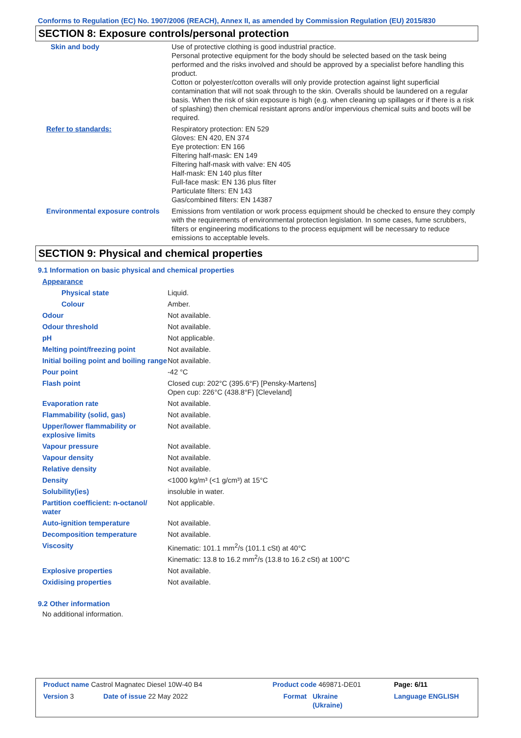Conforms to Regulation (EC) No. 1907/2006 (REACH), Annex II, as amended by Commission Regulation (EU) 2015/830
SECTION 8: Exposure controls/personal protection
| Skin and body | Use of protective clothing is good industrial practice. Personal protective equipment for the body should be selected based on the task being performed and the risks involved and should be approved by a specialist before handling this product. Cotton or polyester/cotton overalls will only provide protection against light superficial contamination that will not soak through to the skin. Overalls should be laundered on a regular basis. When the risk of skin exposure is high (e.g. when cleaning up spillages or if there is a risk of splashing) then chemical resistant aprons and/or impervious chemical suits and boots will be required. |
| Refer to standards: | Respiratory protection: EN 529 Gloves: EN 420, EN 374 Eye protection: EN 166 Filtering half-mask: EN 149 Filtering half-mask with valve: EN 405 Half-mask: EN 140 plus filter Full-face mask: EN 136 plus filter Particulate filters: EN 143 Gas/combined filters: EN 14387 |
| Environmental exposure controls | Emissions from ventilation or work process equipment should be checked to ensure they comply with the requirements of environmental protection legislation. In some cases, fume scrubbers, filters or engineering modifications to the process equipment will be necessary to reduce emissions to acceptable levels. |
SECTION 9: Physical and chemical properties
9.1 Information on basic physical and chemical properties
| Appearance | |
| Physical state | Liquid. |
| Colour | Amber. |
| Odour | Not available. |
| Odour threshold | Not available. |
| pH | Not applicable. |
| Melting point/freezing point | Not available. |
| Initial boiling point and boiling range | Not available. |
| Pour point | -42 °C |
| Flash point | Closed cup: 202°C (395.6°F) [Pensky-Martens] Open cup: 226°C (438.8°F) [Cleveland] |
| Evaporation rate | Not available. |
| Flammability (solid, gas) | Not available. |
| Upper/lower flammability or explosive limits | Not available. |
| Vapour pressure | Not available. |
| Vapour density | Not available. |
| Relative density | Not available. |
| Density | <1000 kg/m³ (<1 g/cm³) at 15°C |
| Solubility(ies) | insoluble in water. |
| Partition coefficient: n-octanol/ water | Not applicable. |
| Auto-ignition temperature | Not available. |
| Decomposition temperature | Not available. |
| Viscosity | Kinematic: 101.1 mm<sup>2</sup>/s (101.1 cSt) at 40°C Kinematic: 13.8 to 16.2 mm<sup>2</sup>/s (13.8 to 16.2 cSt) at 100°C |
| Explosive properties | Not available. |
| Oxidising properties | Not available. |
9.2 Other information
No additional information.
| Product name Castrol Magnatec Diesel 10W-40 B4 | | Product code 469871-DE01 | | Page: 6/11 |
| Version 3 | Date of issue 22 May 2022 | Format | Ukraine (Ukraine) | Language ENGLISH |